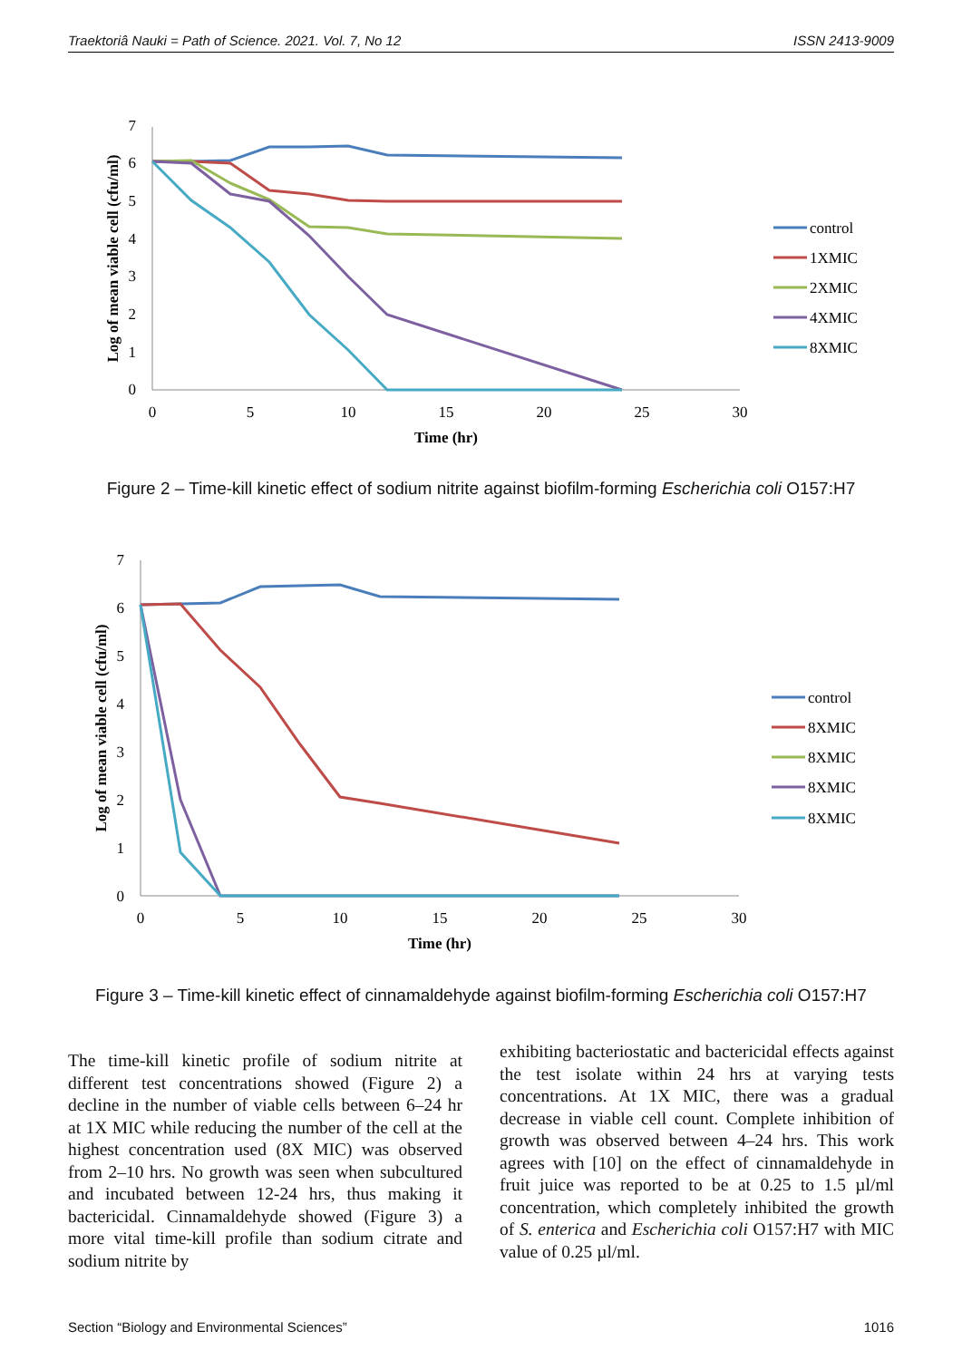Traektoriâ Nauki = Path of Science. 2021. Vol. 7, No 12 ISSN 2413-9009
0
1
2
3
4
5
6
7
0
5
10
15
20
25
30
Time (hr)
Log of mean viable cell (cfu/ml)
control
1XMIC
2XMIC
4XMIC
8XMIC
Figure 2 – Time-kill kinetic effect of sodium nitrite against biofilm-forming Escherichia coli O157:H7
0
1
2
3
4
5
6
7
0
5
10
15
20
25
30
Time (hr)
Log of mean viable cell (cfu/ml)
control
8XMIC
8XMIC
8XMIC
8XMIC
Figure 3 – Time-kill kinetic effect of cinnamaldehyde against biofilm-forming Escherichia coli O157:H7
The time-kill kinetic profile of sodium nitrite at different test concentrations showed (Figure 2) a decline in the number of viable cells between 6–24 hr at 1X MIC while reducing the number of the cell at the highest concentration used (8X MIC) was observed from 2–10 hrs. No growth was seen when subcultured and incubated between 12-24 hrs, thus making it bactericidal. Cinnamaldehyde showed (Figure 3) a more vital time-kill profile than sodium citrate and sodium nitrite by
exhibiting bacteriostatic and bactericidal effects against the test isolate within 24 hrs at varying tests concentrations. At 1X MIC, there was a gradual decrease in viable cell count. Complete inhibition of growth was observed between 4–24 hrs. This work agrees with [10] on the effect of cinnamaldehyde in fruit juice was reported to be at 0.25 to 1.5 µl/ml concentration, which completely inhibited the growth of S. enterica and Escherichia coli O157:H7 with MIC value of 0.25 µl/ml.
Section “Biology and Environmental Sciences” 1016